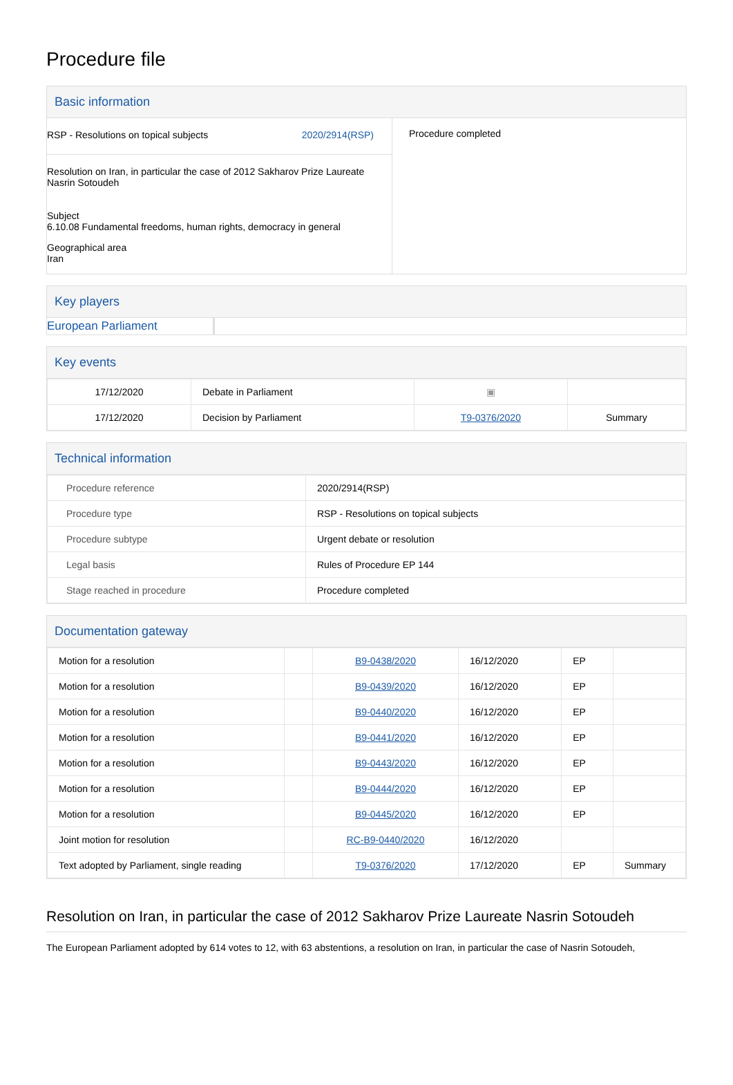Procedure file
Basic information
RSP - Resolutions on topical subjects 2020/2914(RSP)
Resolution on Iran, in particular the case of 2012 Sakharov Prize Laureate Nasrin Sotoudeh
Subject
6.10.08 Fundamental freedoms, human rights, democracy in general
Geographical area
Iran
Procedure completed
Key players
European Parliament
Key events
| 17/12/2020 | Debate in Parliament | ▣ | |
| 17/12/2020 | Decision by Parliament | T9-0376/2020 | Summary |
Technical information
| Procedure reference | 2020/2914(RSP) |
| Procedure type | RSP - Resolutions on topical subjects |
| Procedure subtype | Urgent debate or resolution |
| Legal basis | Rules of Procedure EP 144 |
| Stage reached in procedure | Procedure completed |
Documentation gateway
| Motion for a resolution | | B9-0438/2020 | 16/12/2020 | EP | |
| Motion for a resolution | | B9-0439/2020 | 16/12/2020 | EP | |
| Motion for a resolution | | B9-0440/2020 | 16/12/2020 | EP | |
| Motion for a resolution | | B9-0441/2020 | 16/12/2020 | EP | |
| Motion for a resolution | | B9-0443/2020 | 16/12/2020 | EP | |
| Motion for a resolution | | B9-0444/2020 | 16/12/2020 | EP | |
| Motion for a resolution | | B9-0445/2020 | 16/12/2020 | EP | |
| Joint motion for resolution | | RC-B9-0440/2020 | 16/12/2020 | | |
| Text adopted by Parliament, single reading | | T9-0376/2020 | 17/12/2020 | EP | Summary |
Resolution on Iran, in particular the case of 2012 Sakharov Prize Laureate Nasrin Sotoudeh
The European Parliament adopted by 614 votes to 12, with 63 abstentions, a resolution on Iran, in particular the case of Nasrin Sotoudeh,